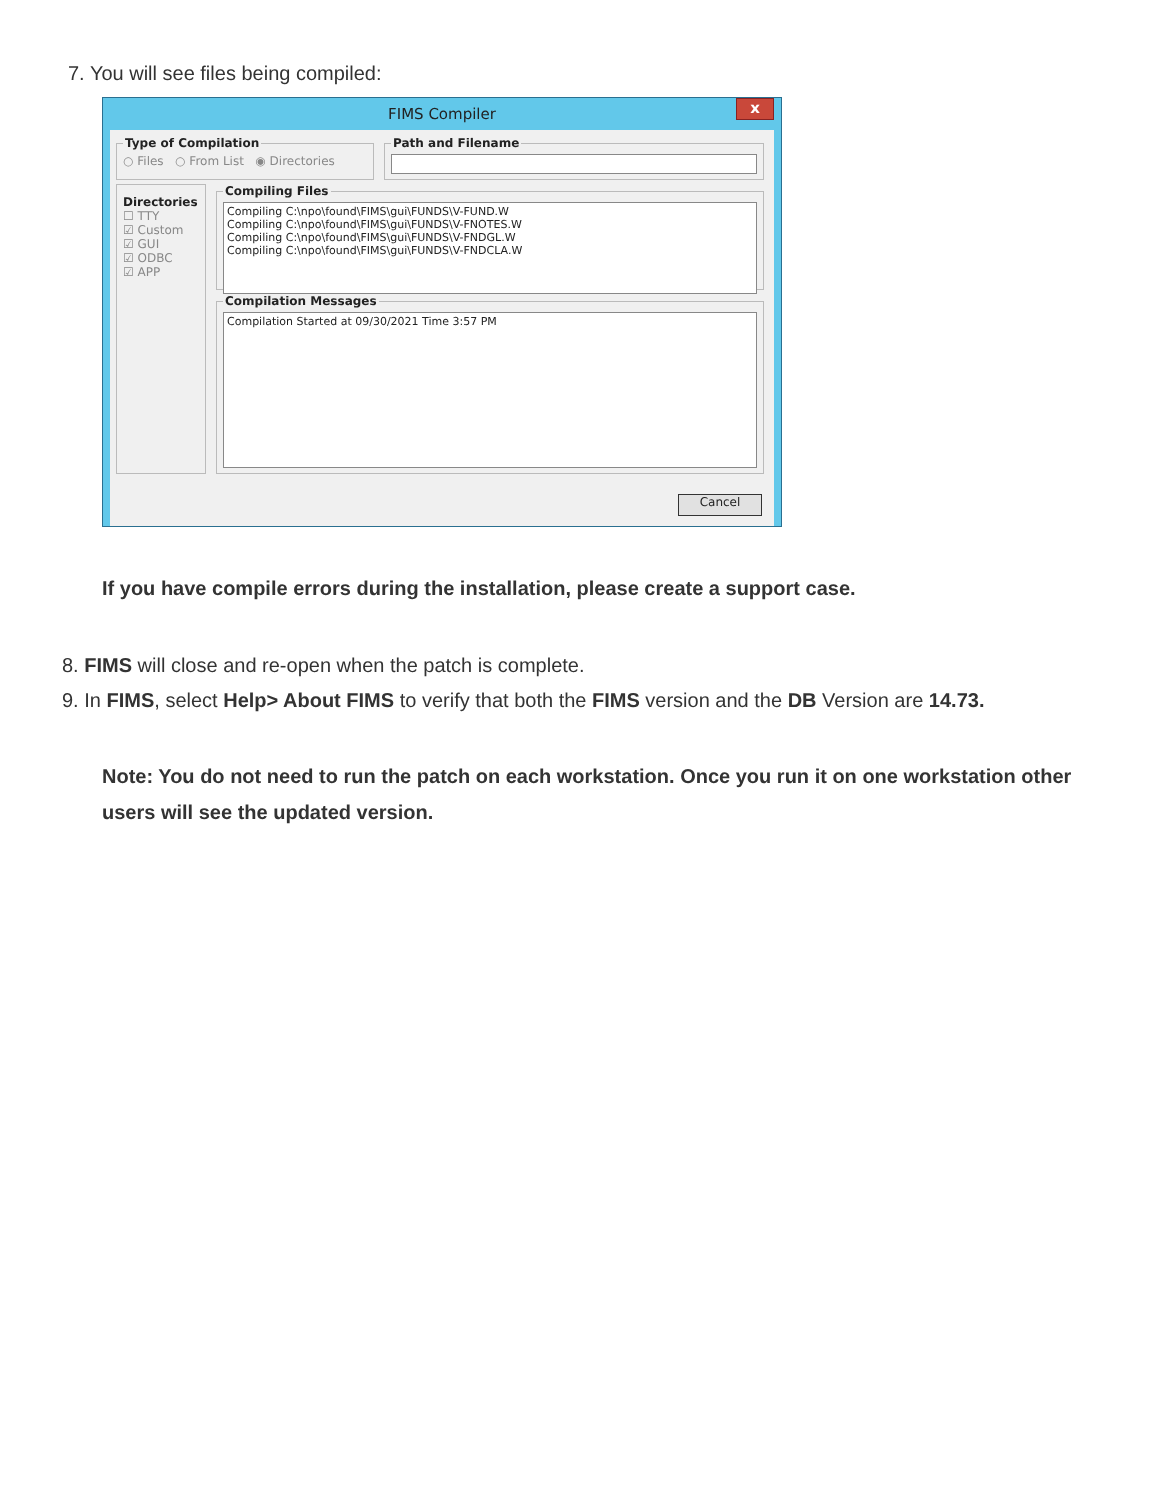7. You will see files being compiled:
FIMS Compiler x
Type of Compilation○ Files ○ From List ◉ Directories Path and Filename
Directories
☐ TTY
☑ Custom
☑ GUI
☑ ODBC
☑ APP
Compiling Files
Compiling C:\npo\found\FIMS\gui\FUNDS\V-FUND.W
Compiling C:\npo\found\FIMS\gui\FUNDS\V-FNOTES.W
Compiling C:\npo\found\FIMS\gui\FUNDS\V-FNDGL.W
Compiling C:\npo\found\FIMS\gui\FUNDS\V-FNDCLA.W
Compilation Messages
Compilation Started at 09/30/2021 Time 3:57 PM
Cancel
If you have compile errors during the installation, please create a support case.
8. FIMS will close and re-open when the patch is complete.
9. In FIMS, select Help> About FIMS to verify that both the FIMS version and the DB Version are 14.73.
Note: You do not need to run the patch on each workstation. Once you run it on one workstation other users will see the updated version.